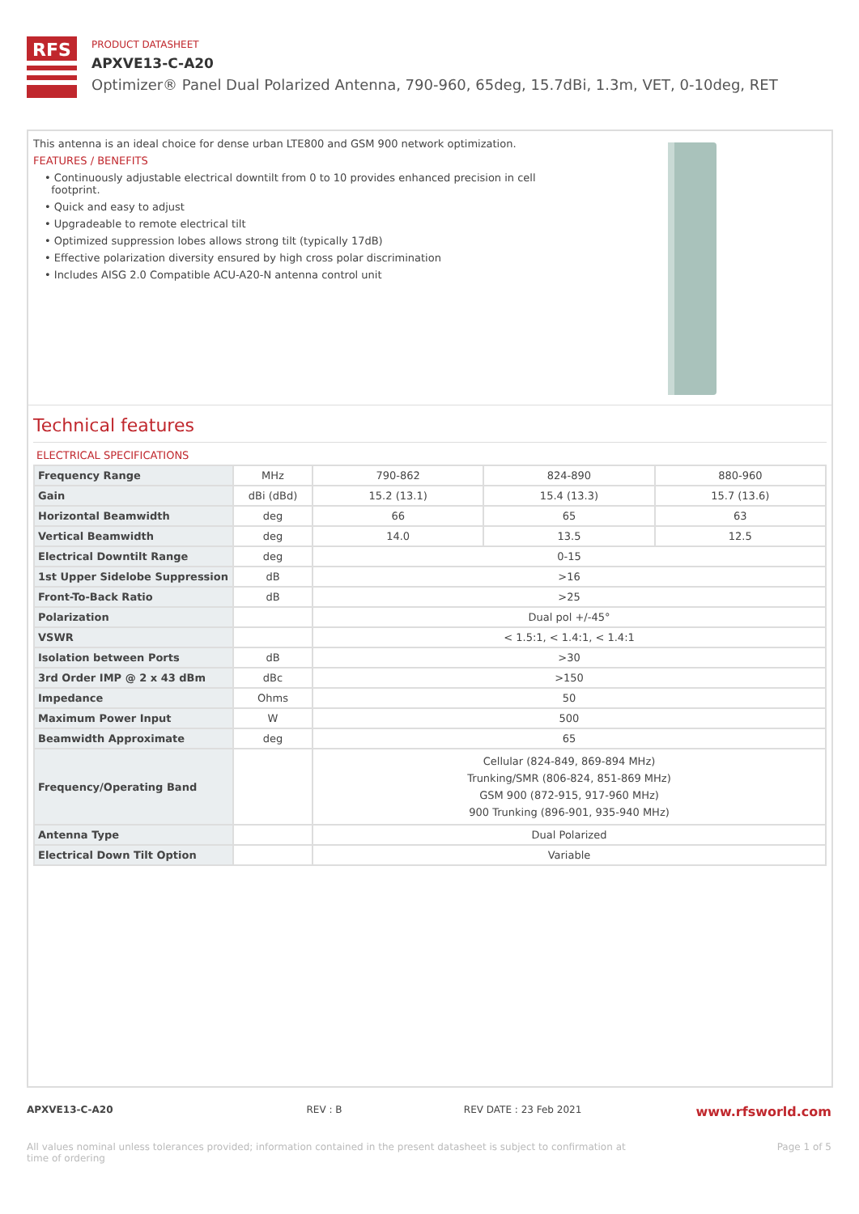RFS
PRODUCT DATASHEET
APXVE13-C-A20
Optimizer® Panel Dual Polarized Antenna, 790-960, 65deg, 15.7dBi, 1.3m, VET, 0-10deg, RET
This antenna is an ideal choice for dense urban LTE800 and GSM 900 network optimization.
FEATURES / BENEFITS
• Continuously adjustable electrical downtilt from 0 to 10 provides enhanced precision in cell
footprint.
• Quick and easy to adjust
• Upgradeable to remote electrical tilt
• Optimized suppression lobes allows strong tilt (typically 17dB)
• Effective polarization diversity ensured by high cross polar discrimination
• Includes AISG 2.0 Compatible ACU-A20-N antenna control unit
Technical features
ELECTRICAL SPECIFICATIONS
| Frequency Range | MHz | 790-862 | 824-890 | 880-960 |
| Gain | dBi (dBd) | 15.2 (13.1) | 15.4 (13.3) | 15.7 (13.6) |
| Horizontal Beamwidth | deg | 66 | 65 | 63 |
| Vertical Beamwidth | deg | 14.0 | 13.5 | 12.5 |
| Electrical Downtilt Range | deg | 0-15 | | |
| 1st Upper Sidelobe Suppression | dB | >16 | | |
| Front-To-Back Ratio | dB | >25 | | |
| Polarization | | Dual pol +/-45° | | |
| VSWR | | < 1.5:1, < 1.4:1, < 1.4:1 | | |
| Isolation between Ports | dB | >30 | | |
| 3rd Order IMP @ 2 x 43 dBm | dBc | >150 | | |
| Impedance | Ohms | 50 | | |
| Maximum Power Input | W | 500 | | |
| Beamwidth Approximate | deg | 65 | | |
| Frequency/Operating Band | | Cellular (824-849, 869-894 MHz) Trunking/SMR (806-824, 851-869 MHz) GSM 900 (872-915, 917-960 MHz) 900 Trunking (896-901, 935-940 MHz) | | |
| Antenna Type | | Dual Polarized | | |
| Electrical Down Tilt Option | | Variable | | |
APXVE13-C-A20 REV : B REV DATE : 23 Feb 2021 www.rfsworld.com
All values nominal unless tolerances provided; information contained in the present datasheet is subject to confirmation at
time of ordering Page 1 of 5